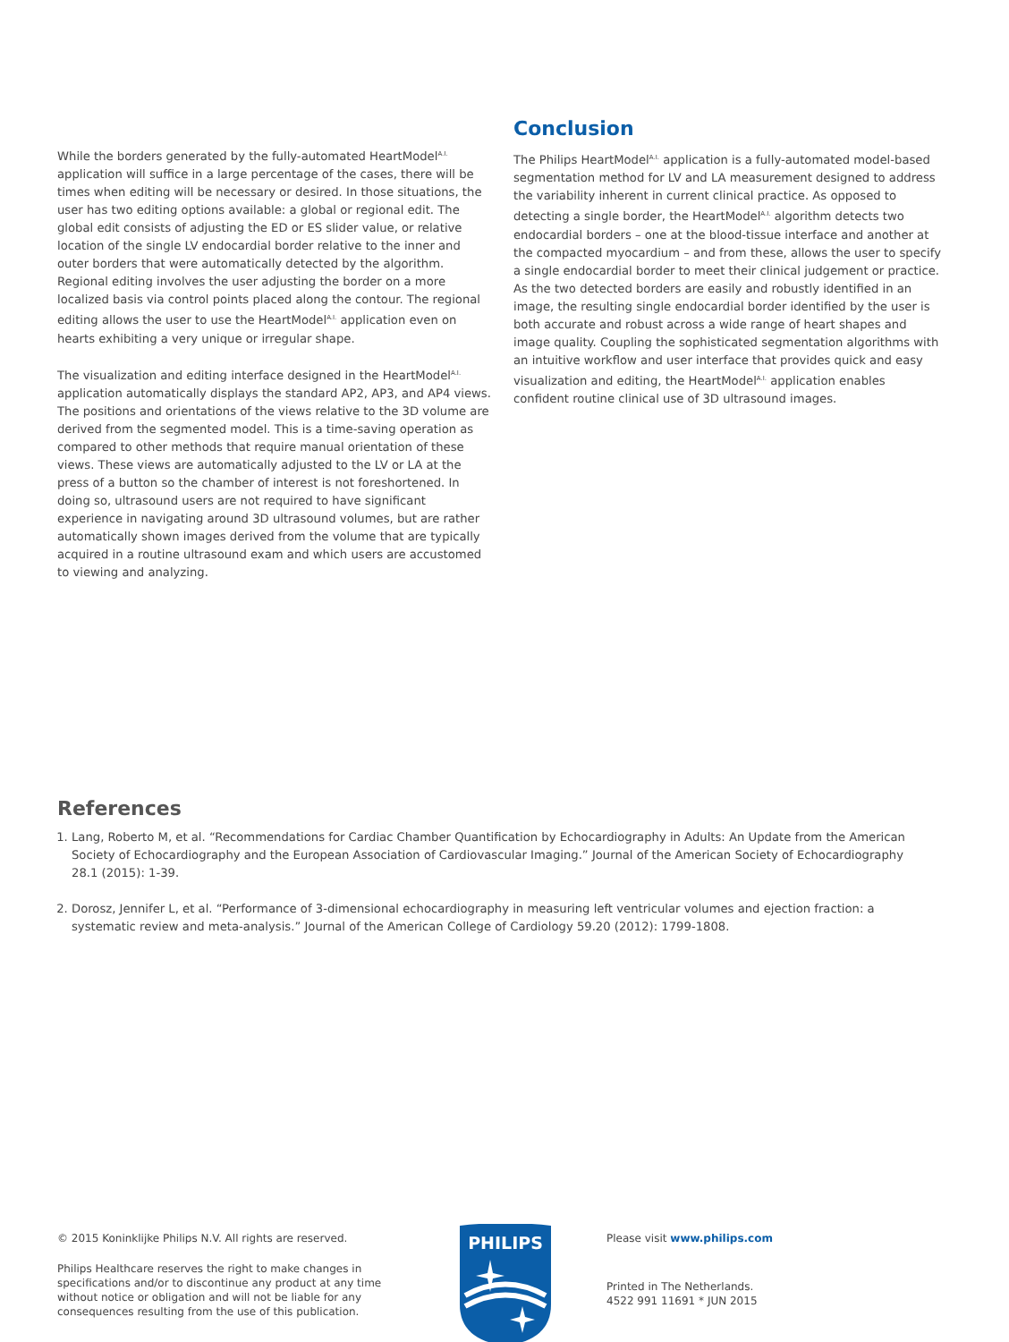While the borders generated by the fully-automated HeartModel<sup>A.I.</sup> application will suffice in a large percentage of the cases, there will be times when editing will be necessary or desired. In those situations, the user has two editing options available: a global or regional edit. The global edit consists of adjusting the ED or ES slider value, or relative location of the single LV endocardial border relative to the inner and outer borders that were automatically detected by the algorithm. Regional editing involves the user adjusting the border on a more localized basis via control points placed along the contour. The regional editing allows the user to use the HeartModel<sup>A.I.</sup> application even on hearts exhibiting a very unique or irregular shape.
The visualization and editing interface designed in the HeartModel<sup>A.I.</sup> application automatically displays the standard AP2, AP3, and AP4 views. The positions and orientations of the views relative to the 3D volume are derived from the segmented model. This is a time-saving operation as compared to other methods that require manual orientation of these views. These views are automatically adjusted to the LV or LA at the press of a button so the chamber of interest is not foreshortened. In doing so, ultrasound users are not required to have significant experience in navigating around 3D ultrasound volumes, but are rather automatically shown images derived from the volume that are typically acquired in a routine ultrasound exam and which users are accustomed to viewing and analyzing.
Conclusion
The Philips HeartModel<sup>A.I.</sup> application is a fully-automated model-based segmentation method for LV and LA measurement designed to address the variability inherent in current clinical practice. As opposed to detecting a single border, the HeartModel<sup>A.I.</sup> algorithm detects two endocardial borders – one at the blood-tissue interface and another at the compacted myocardium – and from these, allows the user to specify a single endocardial border to meet their clinical judgement or practice. As the two detected borders are easily and robustly identified in an image, the resulting single endocardial border identified by the user is both accurate and robust across a wide range of heart shapes and image quality. Coupling the sophisticated segmentation algorithms with an intuitive workflow and user interface that provides quick and easy visualization and editing, the HeartModel<sup>A.I.</sup> application enables confident routine clinical use of 3D ultrasound images.
References
1. Lang, Roberto M, et al. “Recommendations for Cardiac Chamber Quantification by Echocardiography in Adults: An Update from the American Society of Echocardiography and the European Association of Cardiovascular Imaging.” Journal of the American Society of Echocardiography 28.1 (2015): 1-39.
2. Dorosz, Jennifer L, et al. “Performance of 3-dimensional echocardiography in measuring left ventricular volumes and ejection fraction: a systematic review and meta-analysis.” Journal of the American College of Cardiology 59.20 (2012): 1799-1808.
© 2015 Koninklijke Philips N.V. All rights are reserved.
Philips Healthcare reserves the right to make changes in specifications and/or to discontinue any product at any time without notice or obligation and will not be liable for any consequences resulting from the use of this publication.
PHILIPS
Please visit www.philips.com
Printed in The Netherlands.
4522 991 11691 * JUN 2015